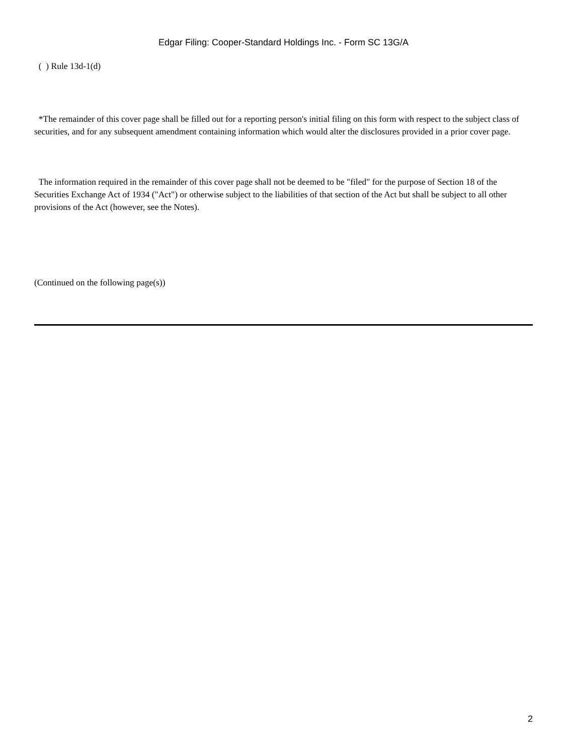Edgar Filing: Cooper-Standard Holdings Inc. - Form SC 13G/A
( ) Rule 13d-1(d)
*The remainder of this cover page shall be filled out for a reporting person's initial filing on this form with respect to the subject class of securities, and for any subsequent amendment containing information which would alter the disclosures provided in a prior cover page.
The information required in the remainder of this cover page shall not be deemed to be "filed" for the purpose of Section 18 of the Securities Exchange Act of 1934 ("Act") or otherwise subject to the liabilities of that section of the Act but shall be subject to all other provisions of the Act (however, see the Notes).
(Continued on the following page(s))
2